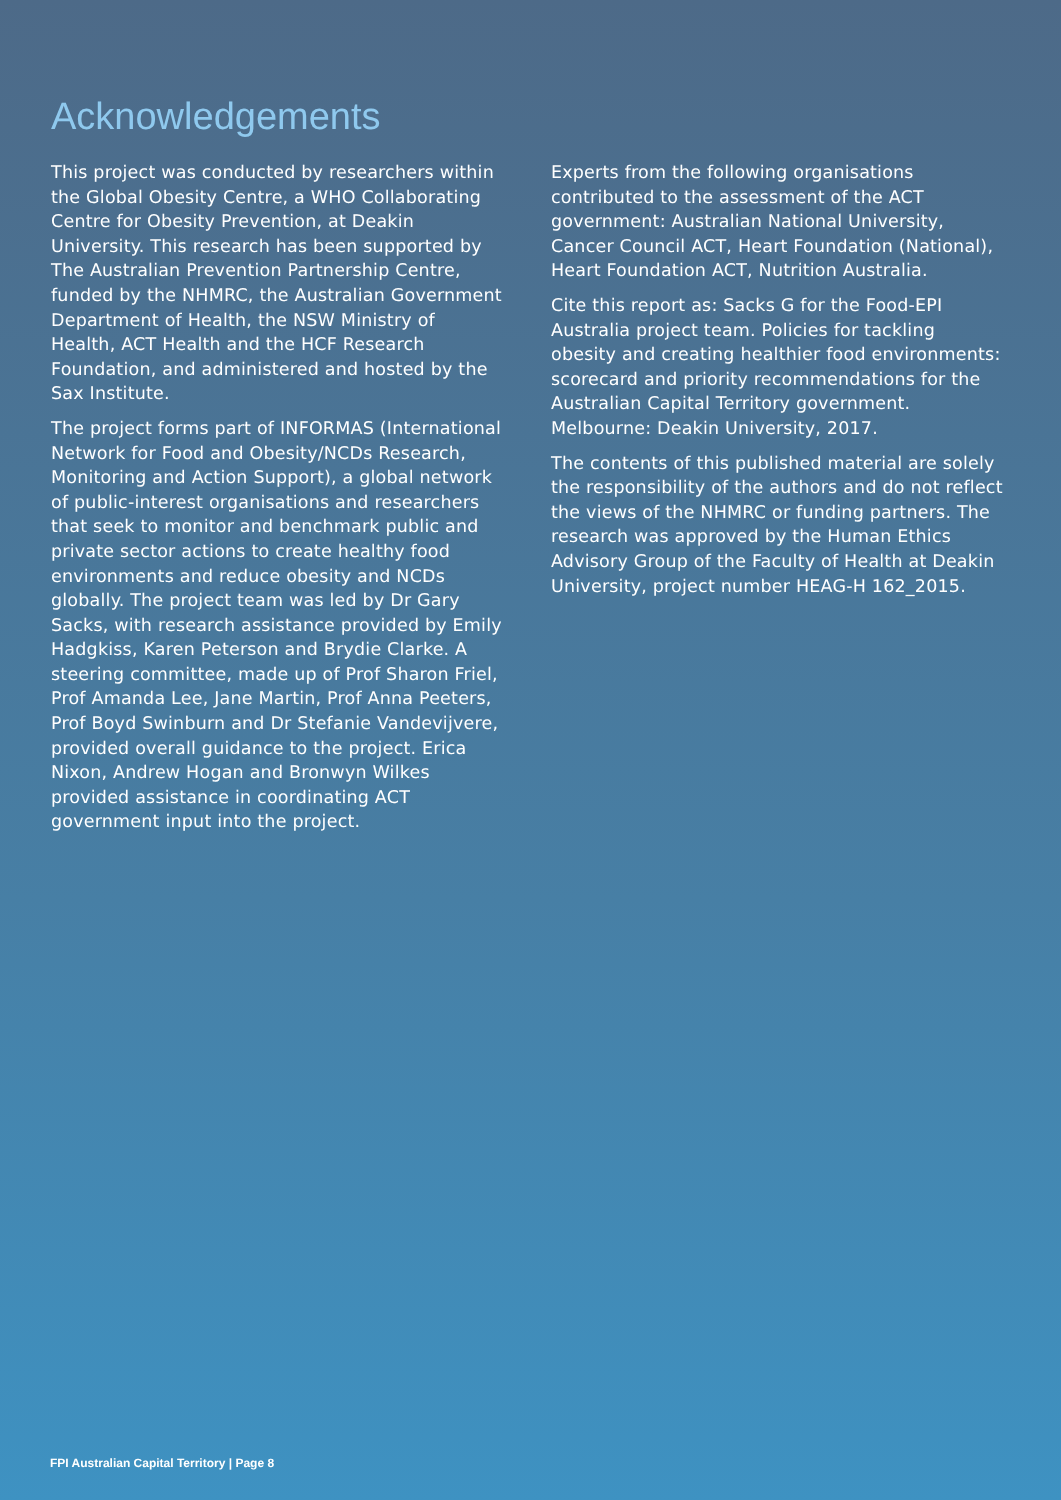Acknowledgements
This project was conducted by researchers within the Global Obesity Centre, a WHO Collaborating Centre for Obesity Prevention, at Deakin University. This research has been supported by The Australian Prevention Partnership Centre, funded by the NHMRC, the Australian Government Department of Health, the NSW Ministry of Health, ACT Health and the HCF Research Foundation, and administered and hosted by the Sax Institute.
The project forms part of INFORMAS (International Network for Food and Obesity/NCDs Research, Monitoring and Action Support), a global network of public-interest organisations and researchers that seek to monitor and benchmark public and private sector actions to create healthy food environments and reduce obesity and NCDs globally. The project team was led by Dr Gary Sacks, with research assistance provided by Emily Hadgkiss, Karen Peterson and Brydie Clarke. A steering committee, made up of Prof Sharon Friel, Prof Amanda Lee, Jane Martin, Prof Anna Peeters, Prof Boyd Swinburn and Dr Stefanie Vandevijvere, provided overall guidance to the project. Erica Nixon, Andrew Hogan and Bronwyn Wilkes provided assistance in coordinating ACT government input into the project.
Experts from the following organisations contributed to the assessment of the ACT government: Australian National University, Cancer Council ACT, Heart Foundation (National), Heart Foundation ACT, Nutrition Australia.
Cite this report as: Sacks G for the Food-EPI Australia project team. Policies for tackling obesity and creating healthier food environments: scorecard and priority recommendations for the Australian Capital Territory government. Melbourne: Deakin University, 2017.
The contents of this published material are solely the responsibility of the authors and do not reflect the views of the NHMRC or funding partners. The research was approved by the Human Ethics Advisory Group of the Faculty of Health at Deakin University, project number HEAG-H 162_2015.
FPI Australian Capital Territory | Page 8